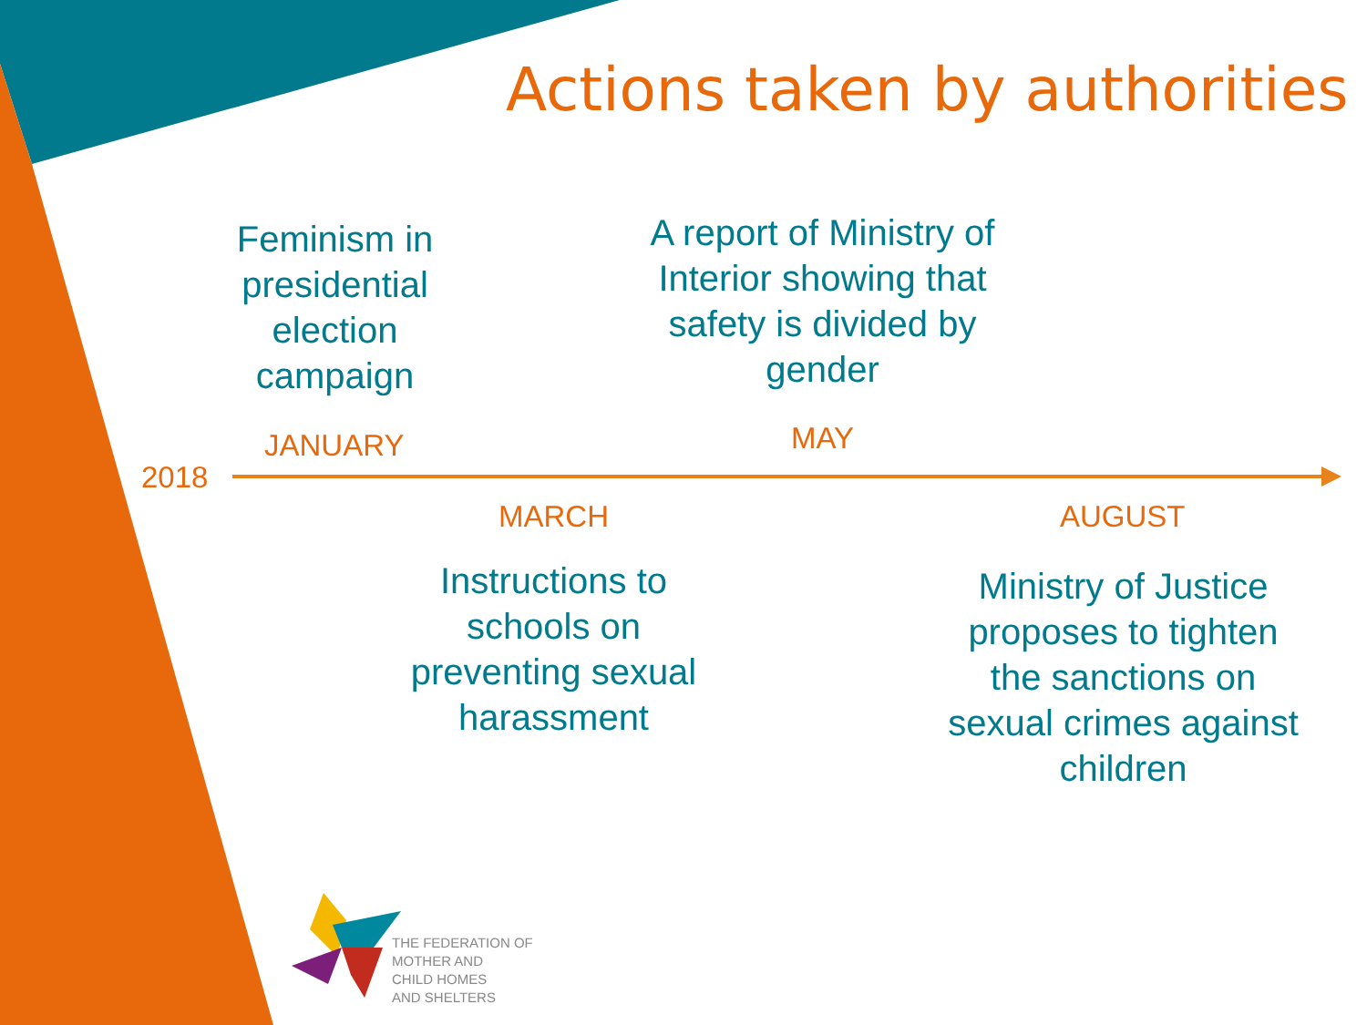Actions taken by authorities
Feminism in presidential election campaign
A report of Ministry of Interior showing that safety is divided by gender
JANUARY MAY
2018
MARCH AUGUST
Instructions to schools on preventing sexual harassment
Ministry of Justice proposes to tighten the sanctions on sexual crimes against children
THE FEDERATION OF
MOTHER AND
CHILD HOMES
AND SHELTERS